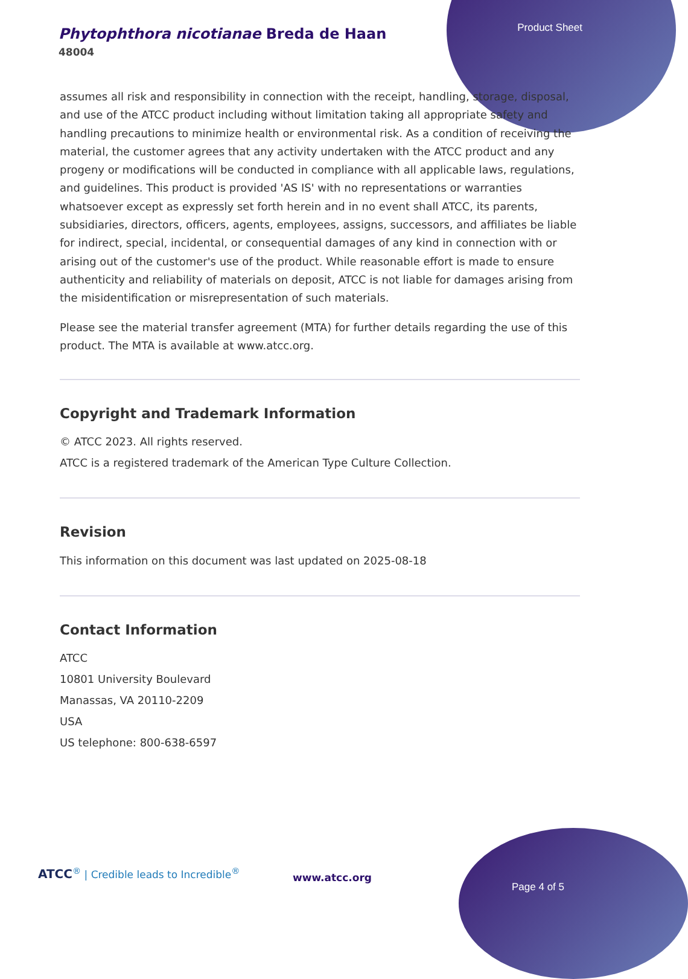Product Sheet
Phytophthora nicotianae Breda de Haan
48004
assumes all risk and responsibility in connection with the receipt, handling, storage, disposal, and use of the ATCC product including without limitation taking all appropriate safety and handling precautions to minimize health or environmental risk. As a condition of receiving the material, the customer agrees that any activity undertaken with the ATCC product and any progeny or modifications will be conducted in compliance with all applicable laws, regulations, and guidelines. This product is provided 'AS IS' with no representations or warranties whatsoever except as expressly set forth herein and in no event shall ATCC, its parents, subsidiaries, directors, officers, agents, employees, assigns, successors, and affiliates be liable for indirect, special, incidental, or consequential damages of any kind in connection with or arising out of the customer's use of the product. While reasonable effort is made to ensure authenticity and reliability of materials on deposit, ATCC is not liable for damages arising from the misidentification or misrepresentation of such materials.
Please see the material transfer agreement (MTA) for further details regarding the use of this product. The MTA is available at www.atcc.org.
Copyright and Trademark Information
© ATCC 2023. All rights reserved.
ATCC is a registered trademark of the American Type Culture Collection.
Revision
This information on this document was last updated on 2025-08-18
Contact Information
ATCC
10801 University Boulevard
Manassas, VA 20110-2209
USA
US telephone: 800-638-6597
ATCC<sup>®</sup> | Credible leads to Incredible<sup>®</sup>
www.atcc.org
Page 4 of 5